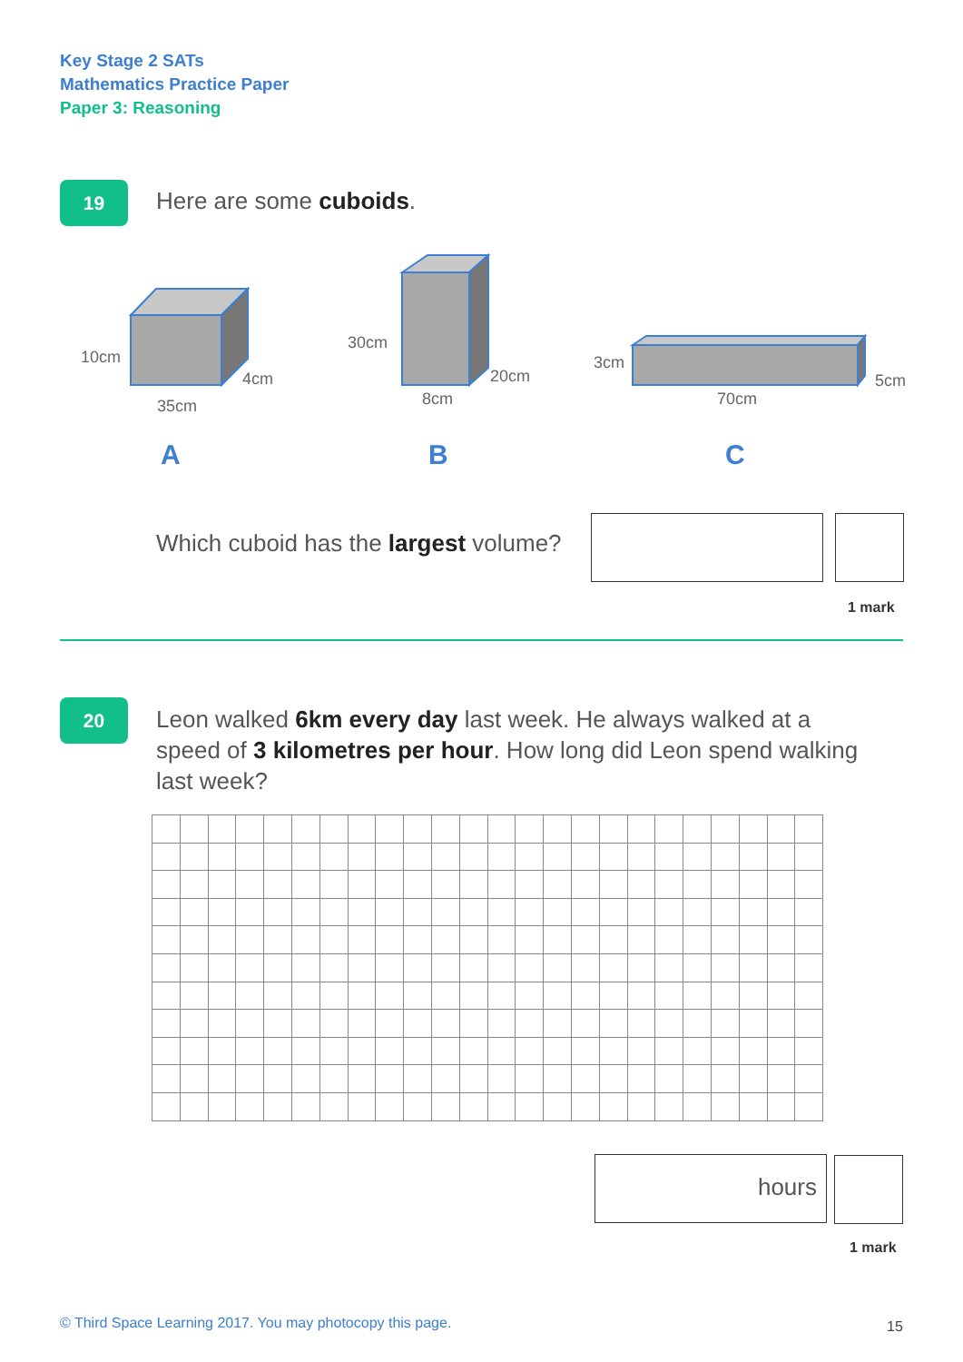Key Stage 2 SATs
Mathematics Practice Paper
Paper 3: Reasoning
19 Here are some cuboids.
10cm
4cm
35cm
30cm
20cm
8cm
3cm
5cm
70cm
A B C
Which cuboid has the largest volume?
1 mark
20
Leon walked 6km every day last week. He always walked at a speed of 3 kilometres per hour. How long did Leon spend walking last week?
hours
1 mark
© Third Space Learning 2017. You may photocopy this page.
15